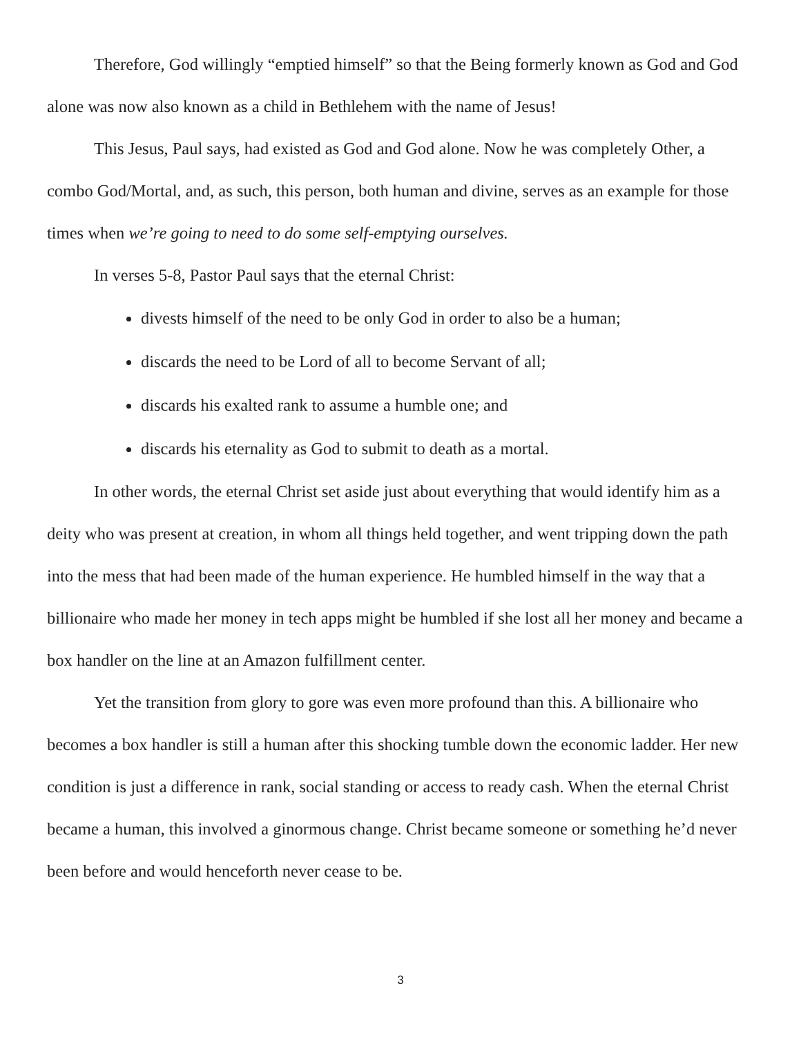Therefore, God willingly “emptied himself” so that the Being formerly known as God and God alone was now also known as a child in Bethlehem with the name of Jesus!
This Jesus, Paul says, had existed as God and God alone. Now he was completely Other, a combo God/Mortal, and, as such, this person, both human and divine, serves as an example for those times when we’re going to need to do some self-emptying ourselves.
In verses 5-8, Pastor Paul says that the eternal Christ:
divests himself of the need to be only God in order to also be a human;
discards the need to be Lord of all to become Servant of all;
discards his exalted rank to assume a humble one; and
discards his eternality as God to submit to death as a mortal.
In other words, the eternal Christ set aside just about everything that would identify him as a deity who was present at creation, in whom all things held together, and went tripping down the path into the mess that had been made of the human experience. He humbled himself in the way that a billionaire who made her money in tech apps might be humbled if she lost all her money and became a box handler on the line at an Amazon fulfillment center.
Yet the transition from glory to gore was even more profound than this. A billionaire who becomes a box handler is still a human after this shocking tumble down the economic ladder. Her new condition is just a difference in rank, social standing or access to ready cash. When the eternal Christ became a human, this involved a ginormous change. Christ became someone or something he’d never been before and would henceforth never cease to be.
3